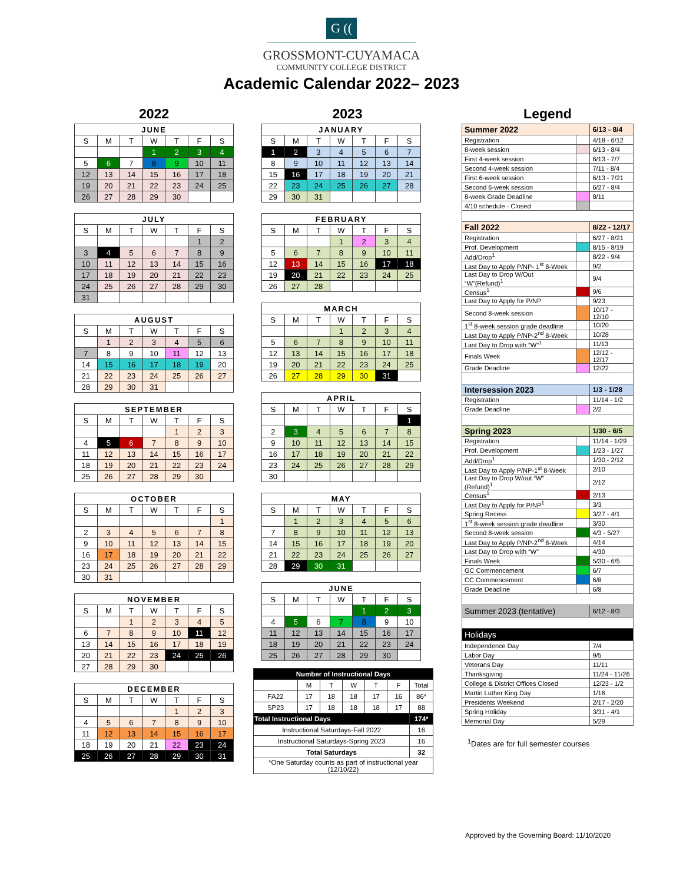G ((
GROSSMONT-CUYAMACA
COMMUNITY COLLEGE DISTRICT
Academic Calendar 2022– 2023
2022
| JUNE | | | | | | |
| --- | --- | --- | --- | --- | --- | --- |
| S | M | T | W | T | F | S |
| | | | 1 | 2 | 3 | 4 |
| 5 | 6 | 7 | 8 | 9 | 10 | 11 |
| 12 | 13 | 14 | 15 | 16 | 17 | 18 |
| 19 | 20 | 21 | 22 | 23 | 24 | 25 |
| 26 | 27 | 28 | 29 | 30 | | |
| JULY | | | | | | |
| --- | --- | --- | --- | --- | --- | --- |
| S | M | T | W | T | F | S |
| | | | | | 1 | 2 |
| 3 | 4 | 5 | 6 | 7 | 8 | 9 |
| 10 | 11 | 12 | 13 | 14 | 15 | 16 |
| 17 | 18 | 19 | 20 | 21 | 22 | 23 |
| 24 | 25 | 26 | 27 | 28 | 29 | 30 |
| 31 | | | | | | |
| AUGUST | | | | | | |
| --- | --- | --- | --- | --- | --- | --- |
| S | M | T | W | T | F | S |
| | 1 | 2 | 3 | 4 | 5 | 6 |
| 7 | 8 | 9 | 10 | 11 | 12 | 13 |
| 14 | 15 | 16 | 17 | 18 | 19 | 20 |
| 21 | 22 | 23 | 24 | 25 | 26 | 27 |
| 28 | 29 | 30 | 31 | | | |
| SEPTEMBER | | | | | | |
| --- | --- | --- | --- | --- | --- | --- |
| S | M | T | W | T | F | S |
| | | | | 1 | 2 | 3 |
| 4 | 5 | 6 | 7 | 8 | 9 | 10 |
| 11 | 12 | 13 | 14 | 15 | 16 | 17 |
| 18 | 19 | 20 | 21 | 22 | 23 | 24 |
| 25 | 26 | 27 | 28 | 29 | 30 | |
| OCTOBER | | | | | | |
| --- | --- | --- | --- | --- | --- | --- |
| S | M | T | W | T | F | S |
| | | | | | | 1 |
| 2 | 3 | 4 | 5 | 6 | 7 | 8 |
| 9 | 10 | 11 | 12 | 13 | 14 | 15 |
| 16 | 17 | 18 | 19 | 20 | 21 | 22 |
| 23 | 24 | 25 | 26 | 27 | 28 | 29 |
| 30 | 31 | | | | | |
| NOVEMBER | | | | | | |
| --- | --- | --- | --- | --- | --- | --- |
| S | M | T | W | T | F | S |
| | | 1 | 2 | 3 | 4 | 5 |
| 6 | 7 | 8 | 9 | 10 | 11 | 12 |
| 13 | 14 | 15 | 16 | 17 | 18 | 19 |
| 20 | 21 | 22 | 23 | 24 | 25 | 26 |
| 27 | 28 | 29 | 30 | | | |
| DECEMBER | | | | | | |
| --- | --- | --- | --- | --- | --- | --- |
| S | M | T | W | T | F | S |
| | | | | 1 | 2 | 3 |
| 4 | 5 | 6 | 7 | 8 | 9 | 10 |
| 11 | 12 | 13 | 14 | 15 | 16 | 17 |
| 18 | 19 | 20 | 21 | 22 | 23 | 24 |
| 25 | 26 | 27 | 28 | 29 | 30 | 31 |
2023
| JANUARY | | | | | | |
| --- | --- | --- | --- | --- | --- | --- |
| S | M | T | W | T | F | S |
| 1 | 2 | 3 | 4 | 5 | 6 | 7 |
| 8 | 9 | 10 | 11 | 12 | 13 | 14 |
| 15 | 16 | 17 | 18 | 19 | 20 | 21 |
| 22 | 23 | 24 | 25 | 26 | 27 | 28 |
| 29 | 30 | 31 | | | | |
| FEBRUARY | | | | | | |
| --- | --- | --- | --- | --- | --- | --- |
| S | M | T | W | T | F | S |
| | | | 1 | 2 | 3 | 4 |
| 5 | 6 | 7 | 8 | 9 | 10 | 11 |
| 12 | 13 | 14 | 15 | 16 | 17 | 18 |
| 19 | 20 | 21 | 22 | 23 | 24 | 25 |
| 26 | 27 | 28 | | | | |
| MARCH | | | | | | |
| --- | --- | --- | --- | --- | --- | --- |
| S | M | T | W | T | F | S |
| | | | 1 | 2 | 3 | 4 |
| 5 | 6 | 7 | 8 | 9 | 10 | 11 |
| 12 | 13 | 14 | 15 | 16 | 17 | 18 |
| 19 | 20 | 21 | 22 | 23 | 24 | 25 |
| 26 | 27 | 28 | 29 | 30 | 31 | |
| APRIL | | | | | | |
| --- | --- | --- | --- | --- | --- | --- |
| S | M | T | W | T | F | S |
| | | | | | | 1 |
| 2 | 3 | 4 | 5 | 6 | 7 | 8 |
| 9 | 10 | 11 | 12 | 13 | 14 | 15 |
| 16 | 17 | 18 | 19 | 20 | 21 | 22 |
| 23 | 24 | 25 | 26 | 27 | 28 | 29 |
| 30 | | | | | | |
| MAY | | | | | | |
| --- | --- | --- | --- | --- | --- | --- |
| S | M | T | W | T | F | S |
| | 1 | 2 | 3 | 4 | 5 | 6 |
| 7 | 8 | 9 | 10 | 11 | 12 | 13 |
| 14 | 15 | 16 | 17 | 18 | 19 | 20 |
| 21 | 22 | 23 | 24 | 25 | 26 | 27 |
| 28 | 29 | 30 | 31 | | | |
| JUNE | | | | | | |
| --- | --- | --- | --- | --- | --- | --- |
| S | M | T | W | T | F | S |
| | | | | 1 | 2 | 3 |
| 4 | 5 | 6 | 7 | 8 | 9 | 10 |
| 11 | 12 | 13 | 14 | 15 | 16 | 17 |
| 18 | 19 | 20 | 21 | 22 | 23 | 24 |
| 25 | 26 | 27 | 28 | 29 | 30 | |
| Number of Instructional Days | | | | | | |
| --- | --- | --- | --- | --- | --- | --- |
| | M | T | W | T | F | Total |
| FA22 | 17 | 18 | 18 | 17 | 16 | 86* |
| SP23 | 17 | 18 | 18 | 18 | 17 | 88 |
| Total Instructional Days | | | | | | 174* |
| Instructional Saturdays-Fall 2022 | | | | | | 16 |
| Instructional Saturdays-Spring 2023 | | | | | | 16 |
| Total Saturdays | | | | | | 32 |
| *One Saturday counts as part of instructional year (12/10/22) | | | | | | |
Legend
| Summer 2022 | | 6/13 - 8/4 |
| Registration | | 4/18 - 6/12 |
| 8-week session | | 6/13 - 8/4 |
| First 4-week session | | 6/13 - 7/7 |
| Second 4-week session | | 7/11 - 8/4 |
| First 6-week session | | 6/13 - 7/21 |
| Second 6-week session | | 6/27 - 8/4 |
| 8-week Grade Deadline | | 8/11 |
| 4/10 schedule - Closed | | |
| Fall 2022 | | 8/22 - 12/17 |
| Registration | | 6/27 - 8/21 |
| Prof. Development | | 8/15 - 8/19 |
| Add/Drop<sup>1</sup> | | 8/22 - 9/4 |
| Last Day to Apply P/NP- 1<sup>st</sup> 8-Week | | 9/2 |
| Last Day to Drop W/Out “W”(Refund)<sup>1</sup> | | 9/4 |
| Census<sup>1</sup> | | 9/6 |
| Last Day to Apply for P/NP | | 9/23 |
| Second 8-week session | | 10/17 - 12/10 |
| 1<sup>st</sup> 8-week session grade deadline | | 10/20 |
| Last Day to Apply P/NP-2<sup>nd</sup> 8-Week | | 10/28 |
| Last Day to Drop with “W”<sup>1</sup> | | 11/13 |
| Finals Week | | 12/12 - 12/17 |
| Grade Deadline | | 12/22 |
| Intersession 2023 | | 1/3 - 1/28 |
| Registration | | 11/14 - 1/2 |
| Grade Deadline | | 2/2 |
| Spring 2023 | | 1/30 - 6/5 |
| Registration | | 11/14 - 1/29 |
| Prof. Development | | 1/23 - 1/27 |
| Add/Drop<sup>1</sup> | | 1/30 - 2/12 |
| Last Day to Apply P/NP-1<sup>st</sup> 8-Week | | 2/10 |
| Last Day to Drop W/out “W” (Refund)<sup>1</sup> | | 2/12 |
| Census<sup>1</sup> | | 2/13 |
| Last Day to Apply for P/NP<sup>1</sup> | | 3/3 |
| Spring Recess | | 3/27 - 4/1 |
| 1<sup>st</sup> 8-week session grade deadline | | 3/30 |
| Second 8-week session | | 4/3 - 5/27 |
| Last Day to Apply P/NP-2<sup>nd</sup> 8-Week | | 4/14 |
| Last Day to Drop with “W” | | 4/30 |
| Finals Week | | 5/30 - 6/5 |
| GC Commencement | | 6/7 |
| CC Commencement | | 6/8 |
| Grade Deadline | | 6/8 |
| Summer 2023 (tentative) | | 6/12 - 8/3 |
| Holidays | | |
| Independence Day | | 7/4 |
| Labor Day | | 9/5 |
| Veterans Day | | 11/11 |
| Thanksgiving | | 11/24 - 11/26 |
| College & District Offices Closed | | 12/23 - 1/2 |
| Martin Luther King Day | | 1/16 |
| Presidents Weekend | | 2/17 - 2/20 |
| Spring Holiday | | 3/31 - 4/1 |
| Memorial Day | | 5/29 |
<sup>1</sup> Dates are for full semester courses
Approved by the Governing Board: 11/10/2020